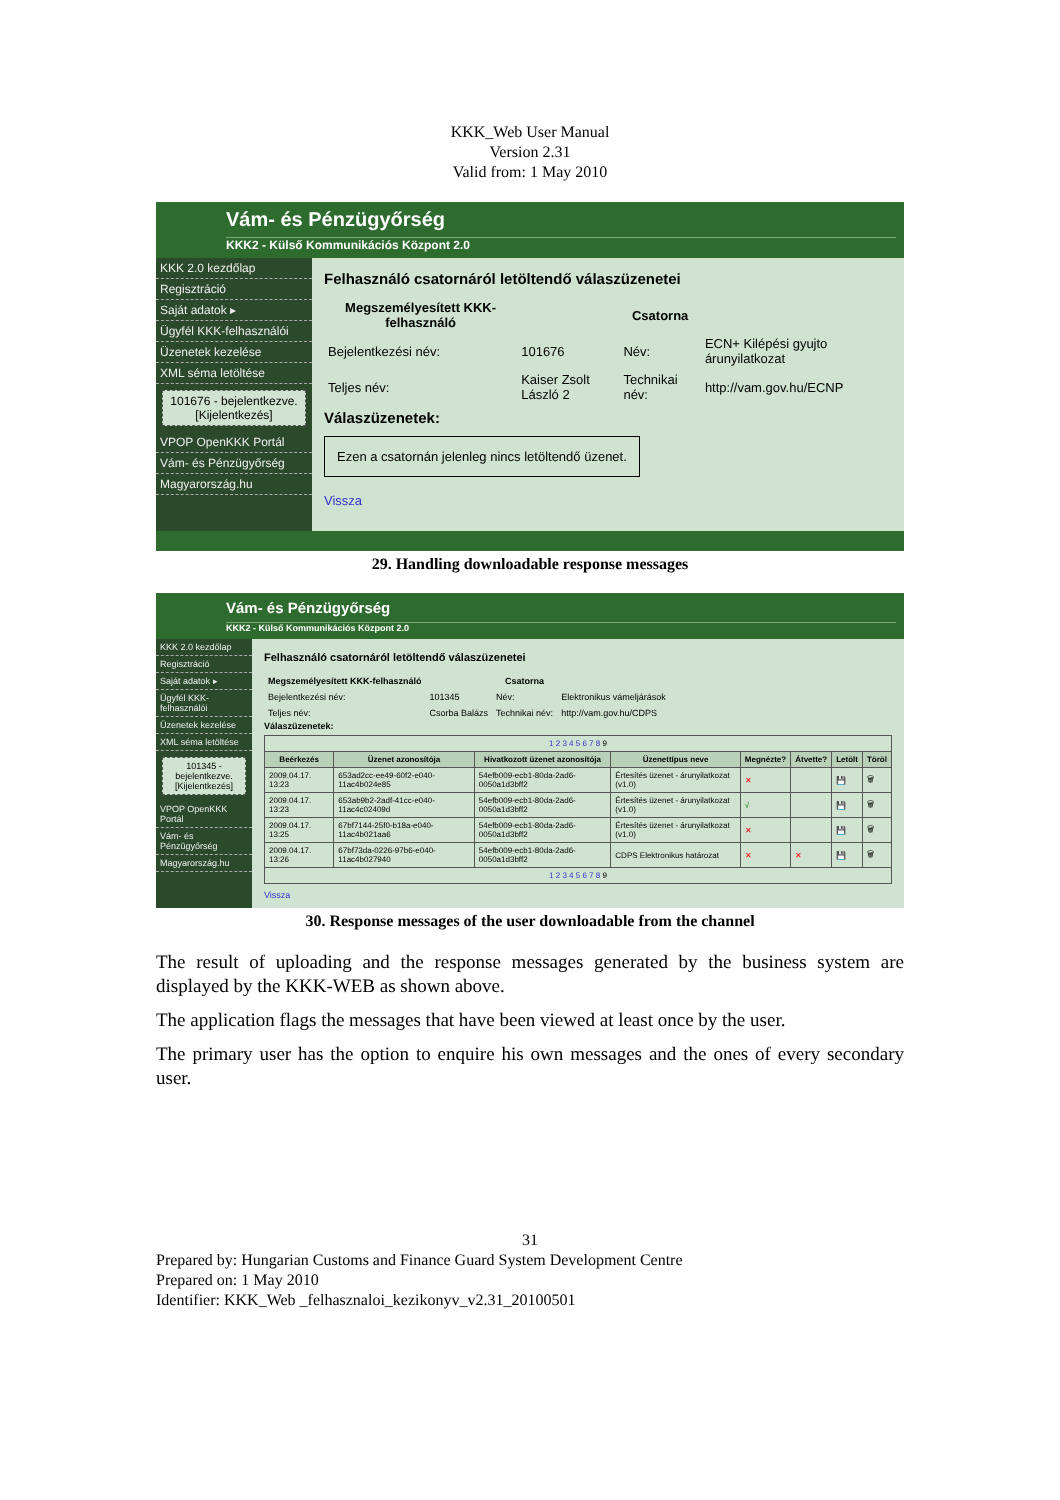KKK_Web User Manual
Version 2.31
Valid from: 1 May 2010
Vám- és Pénzügyőrség
KKK2 - Külső Kommunikációs Központ 2.0
KKK 2.0 kezdőlap
Regisztráció
Saját adatok ▸
Ügyfél KKK-felhasználói
Üzenetek kezelése
XML séma letöltése
101676 - bejelentkezve.
[Kijelentkezés]
VPOP OpenKKK Portál
Vám- és Pénzügyőrség
Magyarország.hu
Felhasználó csatornáról letöltendő válaszüzenetei
| Megszemélyesített KKK-felhasználó | | Csatorna | |
| --- | --- | --- | --- |
| Bejelentkezési név: | 101676 | Név: | ECN+ Kilépési gyujto árunyilatkozat |
| Teljes név: | Kaiser Zsolt László 2 | Technikai név: | http://vam.gov.hu/ECNP |
Válaszüzenetek:
Ezen a csatornán jelenleg nincs letöltendő üzenet.
Vissza
29. Handling downloadable response messages
Vám- és Pénzügyőrség
KKK2 - Külső Kommunikációs Központ 2.0
KKK 2.0 kezdőlap
Regisztráció
Saját adatok ▸
Ügyfél KKK-felhasználói
Üzenetek kezelése
XML séma letöltése
101345 - bejelentkezve.
[Kijelentkezés]
VPOP OpenKKK Portál
Vám- és Pénzügyőrség
Magyarország.hu
Felhasználó csatornáról letöltendő válaszüzenetei
| Megszemélyesített KKK-felhasználó | | Csatorna | |
| --- | --- | --- | --- |
| Bejelentkezési név: | 101345 | Név: | Elektronikus vámeljárások |
| Teljes név: | Csorba Balázs | Technikai név: | http://vam.gov.hu/CDPS |
Válaszüzenetek:
| 1 2 3 4 5 6 7 8 9 | | | | | | | |
| Beérkezés | Üzenet azonosítója | Hivatkozott üzenet azonosítója | Üzenettípus neve | Megnézte? | Átvette? | Letölt | Töröl |
| 2009.04.17. 13:23 | 653ad2cc-ee49-60f2-e040-11ac4b024e85 | 54efb009-ecb1-80da-2ad6-0050a1d3bff2 | Értesítés üzenet - árunyilatkozat (v1.0) | ✕ | | 💾 | 🗑 |
| 2009.04.17. 13:23 | 653ab9b2-2adf-41cc-e040-11ac4c02409d | 54efb009-ecb1-80da-2ad6-0050a1d3bff2 | Értesítés üzenet - árunyilatkozat (v1.0) | √ | | 💾 | 🗑 |
| 2009.04.17. 13:25 | 67bf7144-25f0-b18a-e040-11ac4b021aa6 | 54efb009-ecb1-80da-2ad6-0050a1d3bff2 | Értesítés üzenet - árunyilatkozat (v1.0) | ✕ | | 💾 | 🗑 |
| 2009.04.17. 13:26 | 67bf73da-0226-97b6-e040-11ac4b027940 | 54efb009-ecb1-80da-2ad6-0050a1d3bff2 | CDPS Elektronikus határozat | ✕ | ✕ | 💾 | 🗑 |
| 1 2 3 4 5 6 7 8 9 | | | | | | | |
Vissza
30. Response messages of the user downloadable from the channel
The result of uploading and the response messages generated by the business system are displayed by the KKK-WEB as shown above.
The application flags the messages that have been viewed at least once by the user.
The primary user has the option to enquire his own messages and the ones of every secondary user.
31
Prepared by: Hungarian Customs and Finance Guard System Development Centre
Prepared on: 1 May 2010
Identifier: KKK_Web _felhasznaloi_kezikonyv_v2.31_20100501